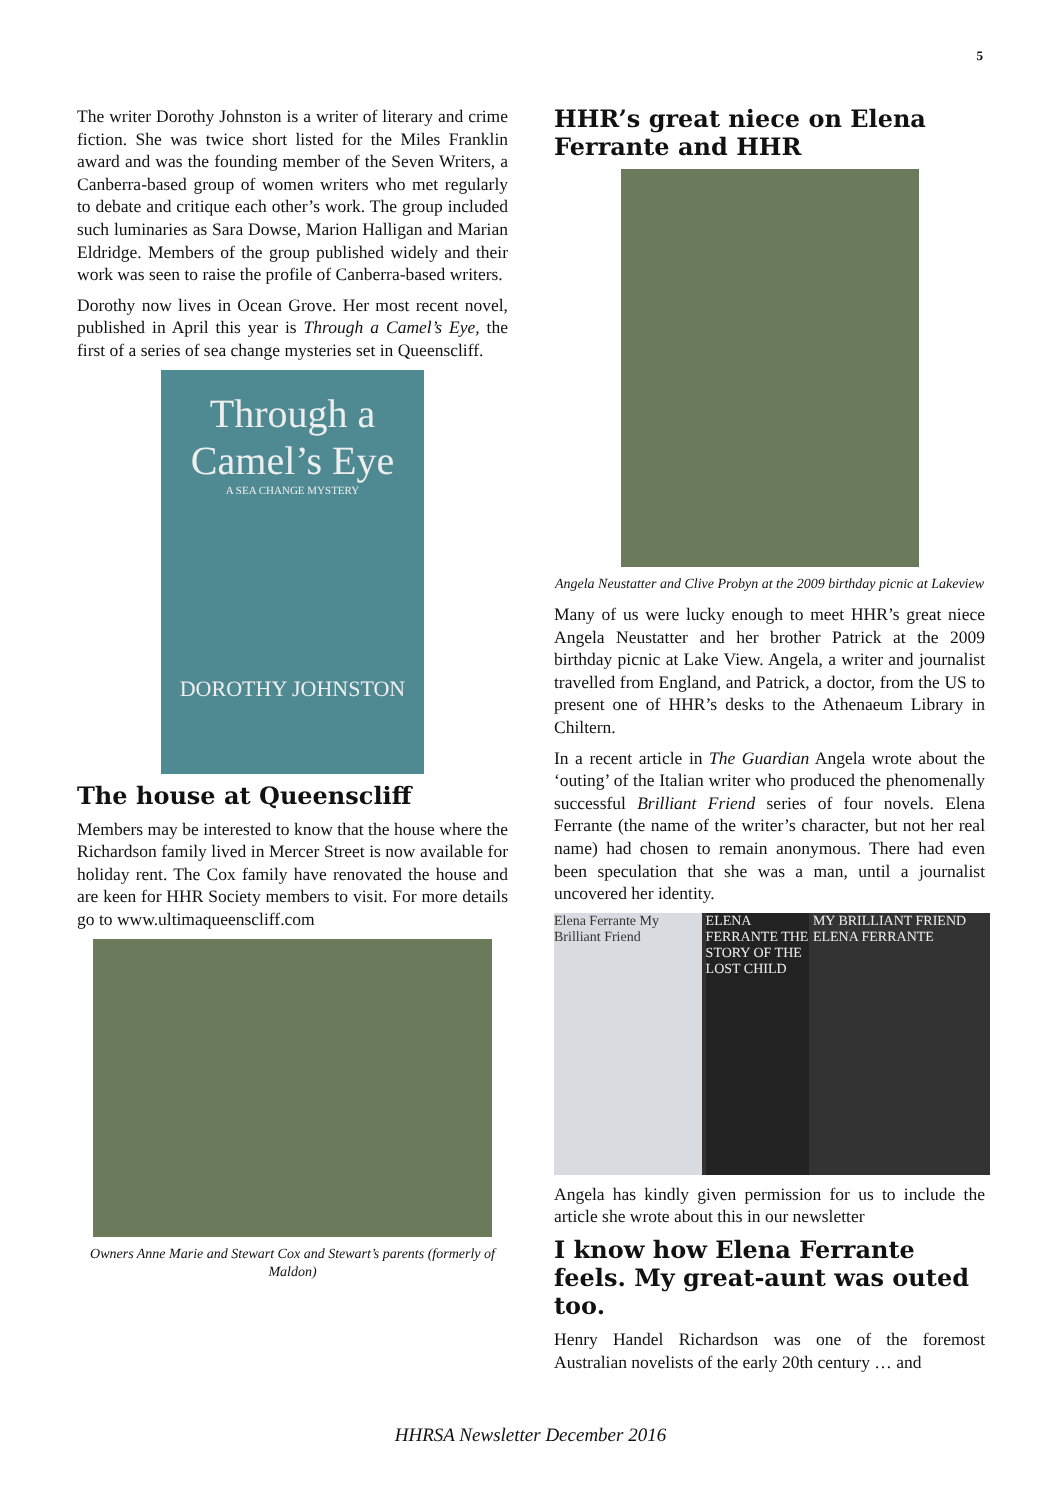5
The writer Dorothy Johnston is a writer of literary and crime fiction. She was twice short listed for the Miles Franklin award and was the founding member of the Seven Writers, a Canberra-based group of women writers who met regularly to debate and critique each other’s work. The group included such luminaries as Sara Dowse, Marion Halligan and Marian Eldridge. Members of the group published widely and their work was seen to raise the profile of Canberra-based writers.
Dorothy now lives in Ocean Grove. Her most recent novel, published in April this year is Through a Camel’s Eye, the first of a series of sea change mysteries set in Queenscliff.
Through a Camel’s Eye
A SEA CHANGE MYSTERY
DOROTHY JOHNSTON
The house at Queenscliff
Members may be interested to know that the house where the Richardson family lived in Mercer Street is now available for holiday rent. The Cox family have renovated the house and are keen for HHR Society members to visit. For more details go to www.ultimaqueenscliff.com
Owners Anne Marie and Stewart Cox and Stewart’s parents (formerly of Maldon)
HHR’s great niece on Elena Ferrante and HHR
Angela Neustatter and Clive Probyn at the 2009 birthday picnic at Lakeview
Many of us were lucky enough to meet HHR’s great niece Angela Neustatter and her brother Patrick at the 2009 birthday picnic at Lake View. Angela, a writer and journalist travelled from England, and Patrick, a doctor, from the US to present one of HHR’s desks to the Athenaeum Library in Chiltern.
In a recent article in The Guardian Angela wrote about the ‘outing’ of the Italian writer who produced the phenomenally successful Brilliant Friend series of four novels. Elena Ferrante (the name of the writer’s character, but not her real name) had chosen to remain anonymous. There had even been speculation that she was a man, until a journalist uncovered her identity.
Elena Ferrante My Brilliant Friend
ELENA FERRANTE THE STORY OF THE LOST CHILD
MY BRILLIANT FRIEND ELENA FERRANTE
Angela has kindly given permission for us to include the article she wrote about this in our newsletter
I know how Elena Ferrante feels. My great-aunt was outed too.
Henry Handel Richardson was one of the foremost Australian novelists of the early 20th century … and
HHRSA Newsletter December 2016